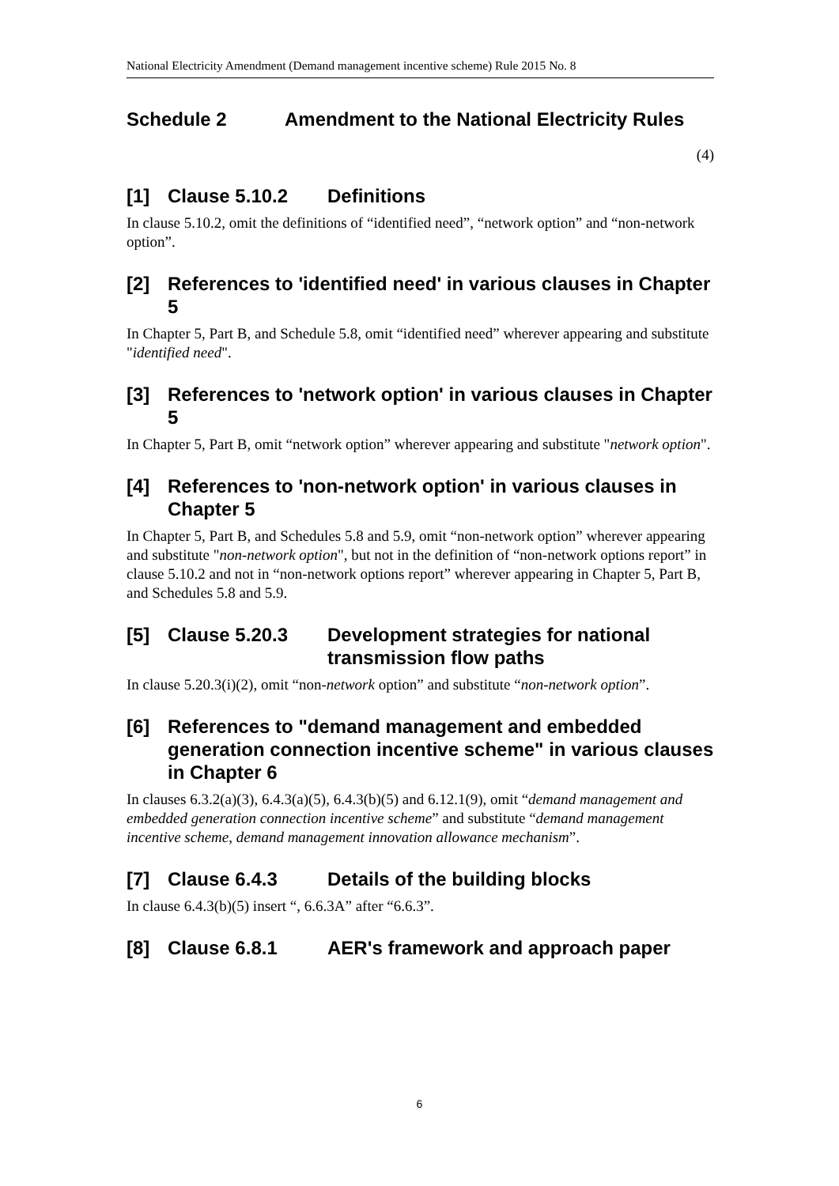National Electricity Amendment (Demand management incentive scheme) Rule 2015 No. 8
Schedule 2 Amendment to the National Electricity Rules
(4)
[1] Clause 5.10.2 Definitions
In clause 5.10.2, omit the definitions of “identified need”, “network option” and “non-network option”.
[2] References to 'identified need' in various clauses in Chapter 5
In Chapter 5, Part B, and Schedule 5.8, omit “identified need” wherever appearing and substitute "identified need".
[3] References to 'network option' in various clauses in Chapter 5
In Chapter 5, Part B, omit “network option” wherever appearing and substitute "network option".
[4] References to 'non-network option' in various clauses in Chapter 5
In Chapter 5, Part B, and Schedules 5.8 and 5.9, omit “non-network option” wherever appearing and substitute "non-network option", but not in the definition of “non-network options report” in clause 5.10.2 and not in “non-network options report” wherever appearing in Chapter 5, Part B, and Schedules 5.8 and 5.9.
[5] Clause 5.20.3 Development strategies for national transmission flow paths
In clause 5.20.3(i)(2), omit “non-network option” and substitute “non-network option”.
[6] References to "demand management and embedded generation connection incentive scheme" in various clauses in Chapter 6
In clauses 6.3.2(a)(3), 6.4.3(a)(5), 6.4.3(b)(5) and 6.12.1(9), omit “demand management and embedded generation connection incentive scheme” and substitute “demand management incentive scheme, demand management innovation allowance mechanism”.
[7] Clause 6.4.3 Details of the building blocks
In clause 6.4.3(b)(5) insert “, 6.6.3A” after “6.6.3”.
[8] Clause 6.8.1 AER's framework and approach paper
6